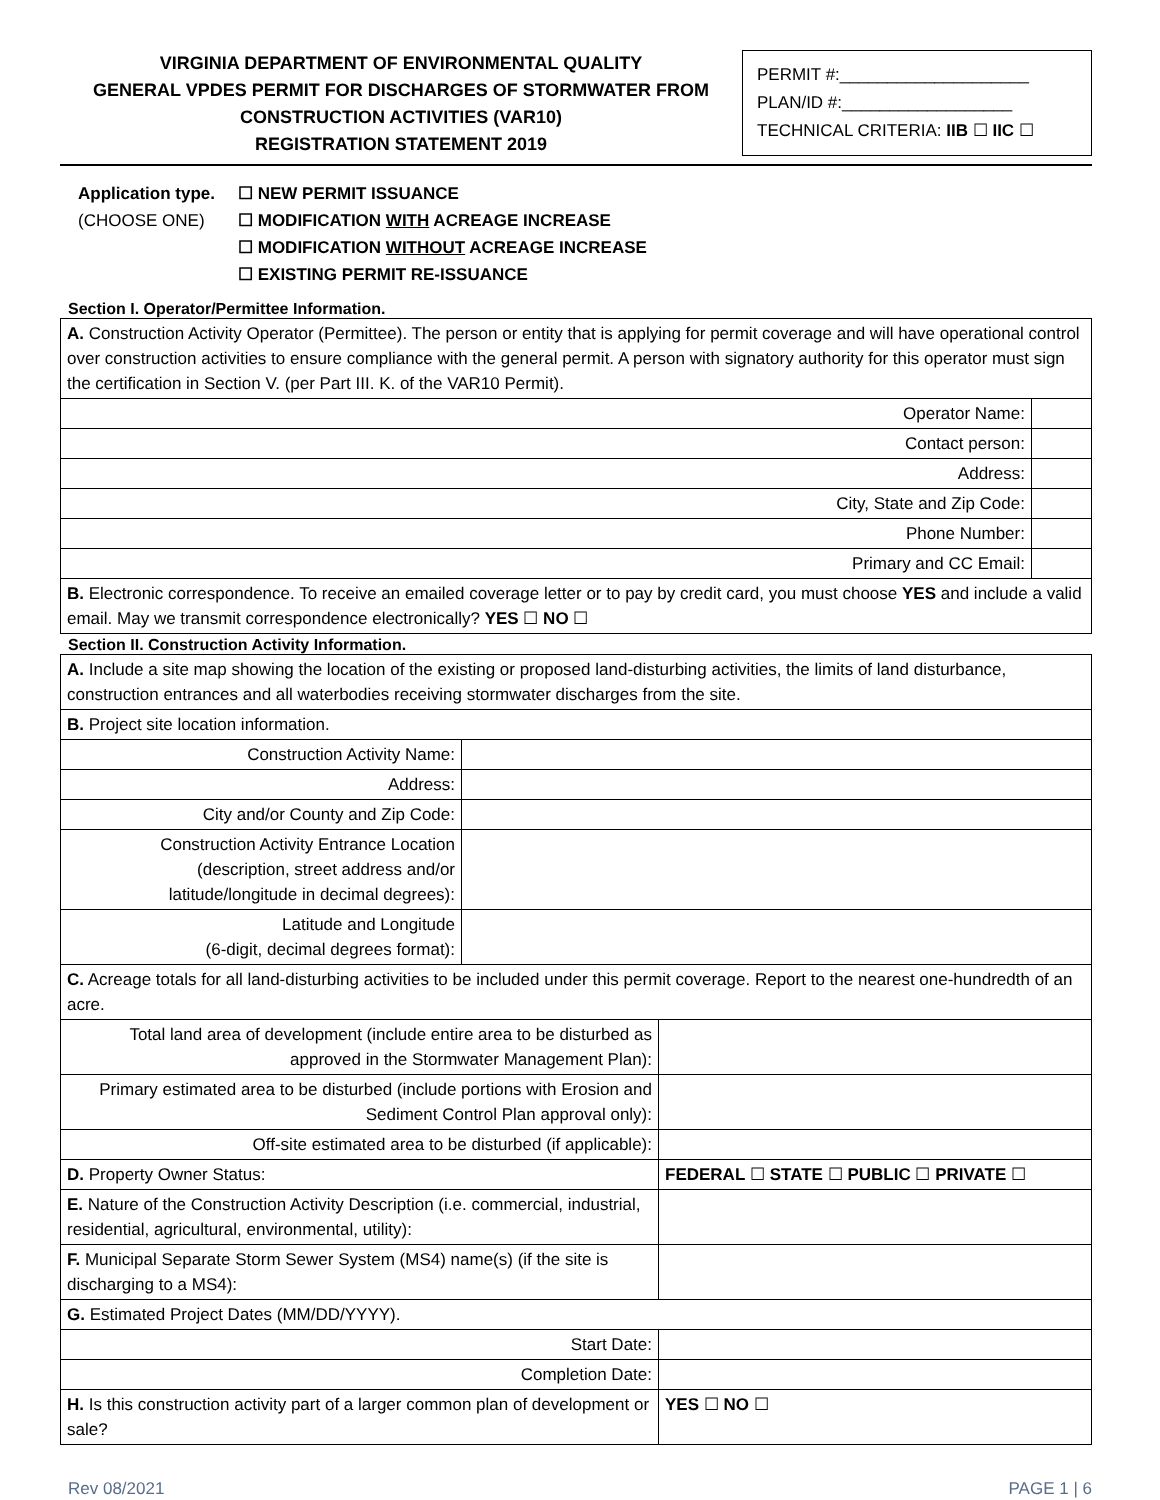VIRGINIA DEPARTMENT OF ENVIRONMENTAL QUALITY
GENERAL VPDES PERMIT FOR DISCHARGES OF STORMWATER FROM
CONSTRUCTION ACTIVITIES (VAR10)
REGISTRATION STATEMENT 2019
PERMIT #:____________________
PLAN/ID #:__________________
TECHNICAL CRITERIA: IIB ☐ IIC ☐
Application type.
(CHOOSE ONE)
☐ NEW PERMIT ISSUANCE
☐ MODIFICATION WITH ACREAGE INCREASE
☐ MODIFICATION WITHOUT ACREAGE INCREASE
☐ EXISTING PERMIT RE-ISSUANCE
Section I. Operator/Permittee Information.
| A. Construction Activity Operator (Permittee). The person or entity that is applying for permit coverage and will have operational control over construction activities to ensure compliance with the general permit. A person with signatory authority for this operator must sign the certification in Section V. (per Part III. K. of the VAR10 Permit). | |
| Operator Name: | |
| Contact person: | |
| Address: | |
| City, State and Zip Code: | |
| Phone Number: | |
| Primary and CC Email: | |
| B. Electronic correspondence. To receive an emailed coverage letter or to pay by credit card, you must choose YES and include a valid email. May we transmit correspondence electronically? YES ☐ NO ☐ | |
Section II. Construction Activity Information.
| A. Include a site map showing the location of the existing or proposed land-disturbing activities, the limits of land disturbance, construction entrances and all waterbodies receiving stormwater discharges from the site. | | |
| B. Project site location information. | | |
| Construction Activity Name: | | |
| Address: | | |
| City and/or County and Zip Code: | | |
| Construction Activity Entrance Location (description, street address and/or latitude/longitude in decimal degrees): | | |
| Latitude and Longitude (6-digit, decimal degrees format): | | |
| C. Acreage totals for all land-disturbing activities to be included under this permit coverage. Report to the nearest one-hundredth of an acre. | | |
| Total land area of development (include entire area to be disturbed as approved in the Stormwater Management Plan): | | |
| Primary estimated area to be disturbed (include portions with Erosion and Sediment Control Plan approval only): | | |
| Off-site estimated area to be disturbed (if applicable): | | |
| D. Property Owner Status: | | FEDERAL ☐ STATE ☐ PUBLIC ☐ PRIVATE ☐ |
| E. Nature of the Construction Activity Description (i.e. commercial, industrial, residential, agricultural, environmental, utility): | | |
| F. Municipal Separate Storm Sewer System (MS4) name(s) (if the site is discharging to a MS4): | | |
| G. Estimated Project Dates (MM/DD/YYYY). | | |
| Start Date: | | |
| Completion Date: | | |
| H. Is this construction activity part of a larger common plan of development or sale? | | YES ☐ NO ☐ |
Rev 08/2021 PAGE 1 | 6